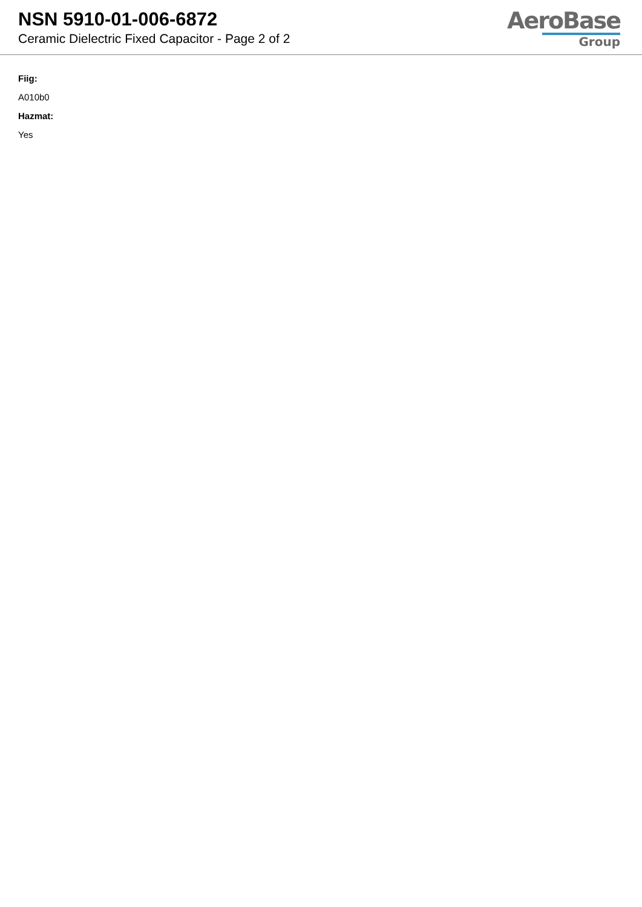NSN 5910-01-006-6872
Ceramic Dielectric Fixed Capacitor - Page 2 of 2
AeroBase
Group
Fiig:
A010b0
Hazmat:
Yes